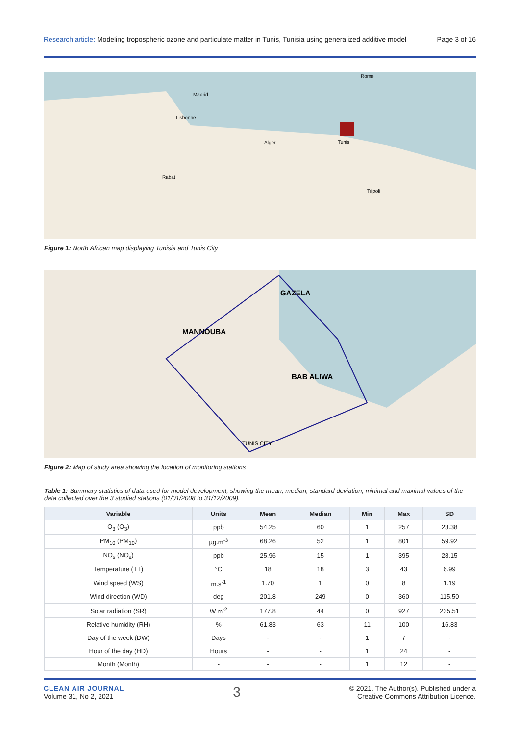Research article: Modeling tropospheric ozone and particulate matter in Tunis, Tunisia using generalized additive model Page 3 of 16
Lisbonne
Madrid
Alger
Tunis
Rome
Tripoli
Rabat
Figure 1: North African map displaying Tunisia and Tunis City
GAZELA
MANNOUBA
BAB ALIWA
TUNIS CITY
Figure 2: Map of study area showing the location of monitoring stations
Table 1: Summary statistics of data used for model development, showing the mean, median, standard deviation, minimal and maximal values of the data collected over the 3 studied stations (01/01/2008 to 31/12/2009).
| Variable | Units | Mean | Median | Min | Max | SD |
| --- | --- | --- | --- | --- | --- | --- |
| O<sub>3</sub> (O<sub>3</sub>) | ppb | 54.25 | 60 | 1 | 257 | 23.38 |
| PM<sub>10</sub> (PM<sub>10</sub>) | µg.m<sup>-3</sup> | 68.26 | 52 | 1 | 801 | 59.92 |
| NO<sub>x</sub> (NO<sub>x</sub>) | ppb | 25.96 | 15 | 1 | 395 | 28.15 |
| Temperature (TT) | °C | 18 | 18 | 3 | 43 | 6.99 |
| Wind speed (WS) | m.s<sup>-1</sup> | 1.70 | 1 | 0 | 8 | 1.19 |
| Wind direction (WD) | deg | 201.8 | 249 | 0 | 360 | 115.50 |
| Solar radiation (SR) | W.m<sup>-2</sup> | 177.8 | 44 | 0 | 927 | 235.51 |
| Relative humidity (RH) | % | 61.83 | 63 | 11 | 100 | 16.83 |
| Day of the week (DW) | Days | - | - | 1 | 7 | - |
| Hour of the day (HD) | Hours | - | - | 1 | 24 | - |
| Month (Month) | - | - | - | 1 | 12 | - |
CLEAN AIR JOURNAL
Volume 31, No 2, 2021
3
© 2021. The Author(s). Published under a
Creative Commons Attribution Licence.